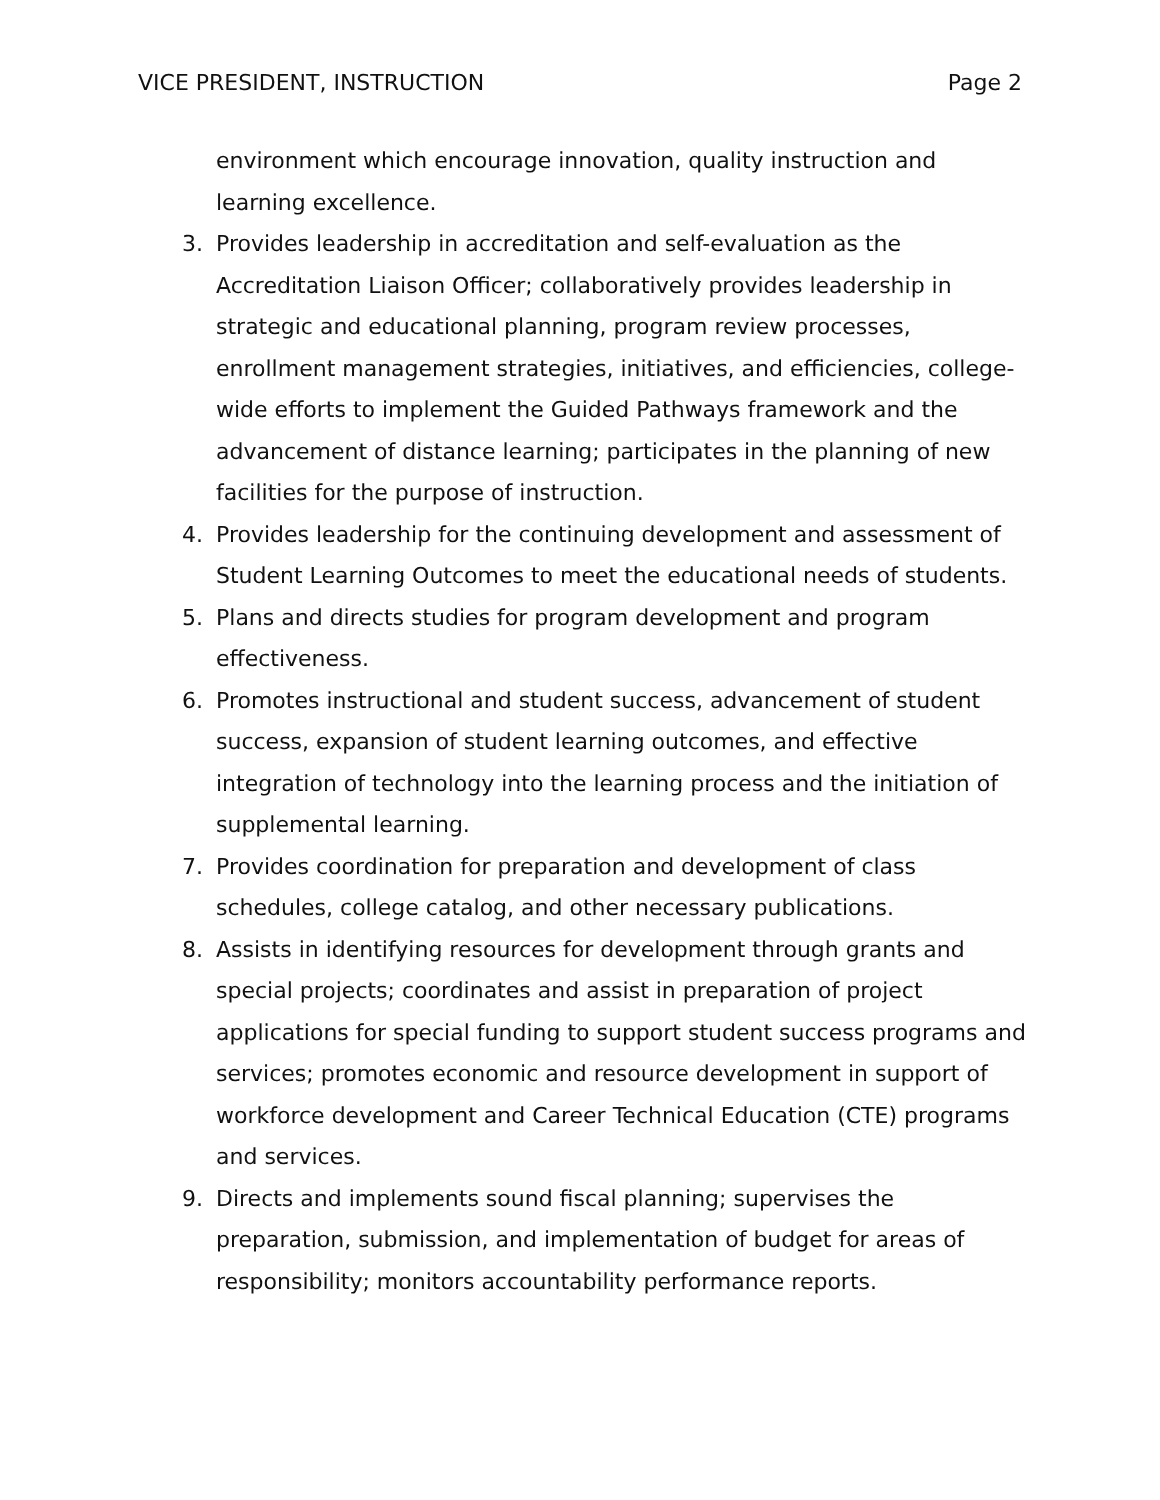VICE PRESIDENT, INSTRUCTION Page 2
environment which encourage innovation, quality instruction and learning excellence.
3. Provides leadership in accreditation and self-evaluation as the Accreditation Liaison Officer; collaboratively provides leadership in strategic and educational planning, program review processes, enrollment management strategies, initiatives, and efficiencies, college-wide efforts to implement the Guided Pathways framework and the advancement of distance learning; participates in the planning of new facilities for the purpose of instruction.
4. Provides leadership for the continuing development and assessment of Student Learning Outcomes to meet the educational needs of students.
5. Plans and directs studies for program development and program effectiveness.
6. Promotes instructional and student success, advancement of student success, expansion of student learning outcomes, and effective integration of technology into the learning process and the initiation of supplemental learning.
7. Provides coordination for preparation and development of class schedules, college catalog, and other necessary publications.
8. Assists in identifying resources for development through grants and special projects; coordinates and assist in preparation of project applications for special funding to support student success programs and services; promotes economic and resource development in support of workforce development and Career Technical Education (CTE) programs and services.
9. Directs and implements sound fiscal planning; supervises the preparation, submission, and implementation of budget for areas of responsibility; monitors accountability performance reports.